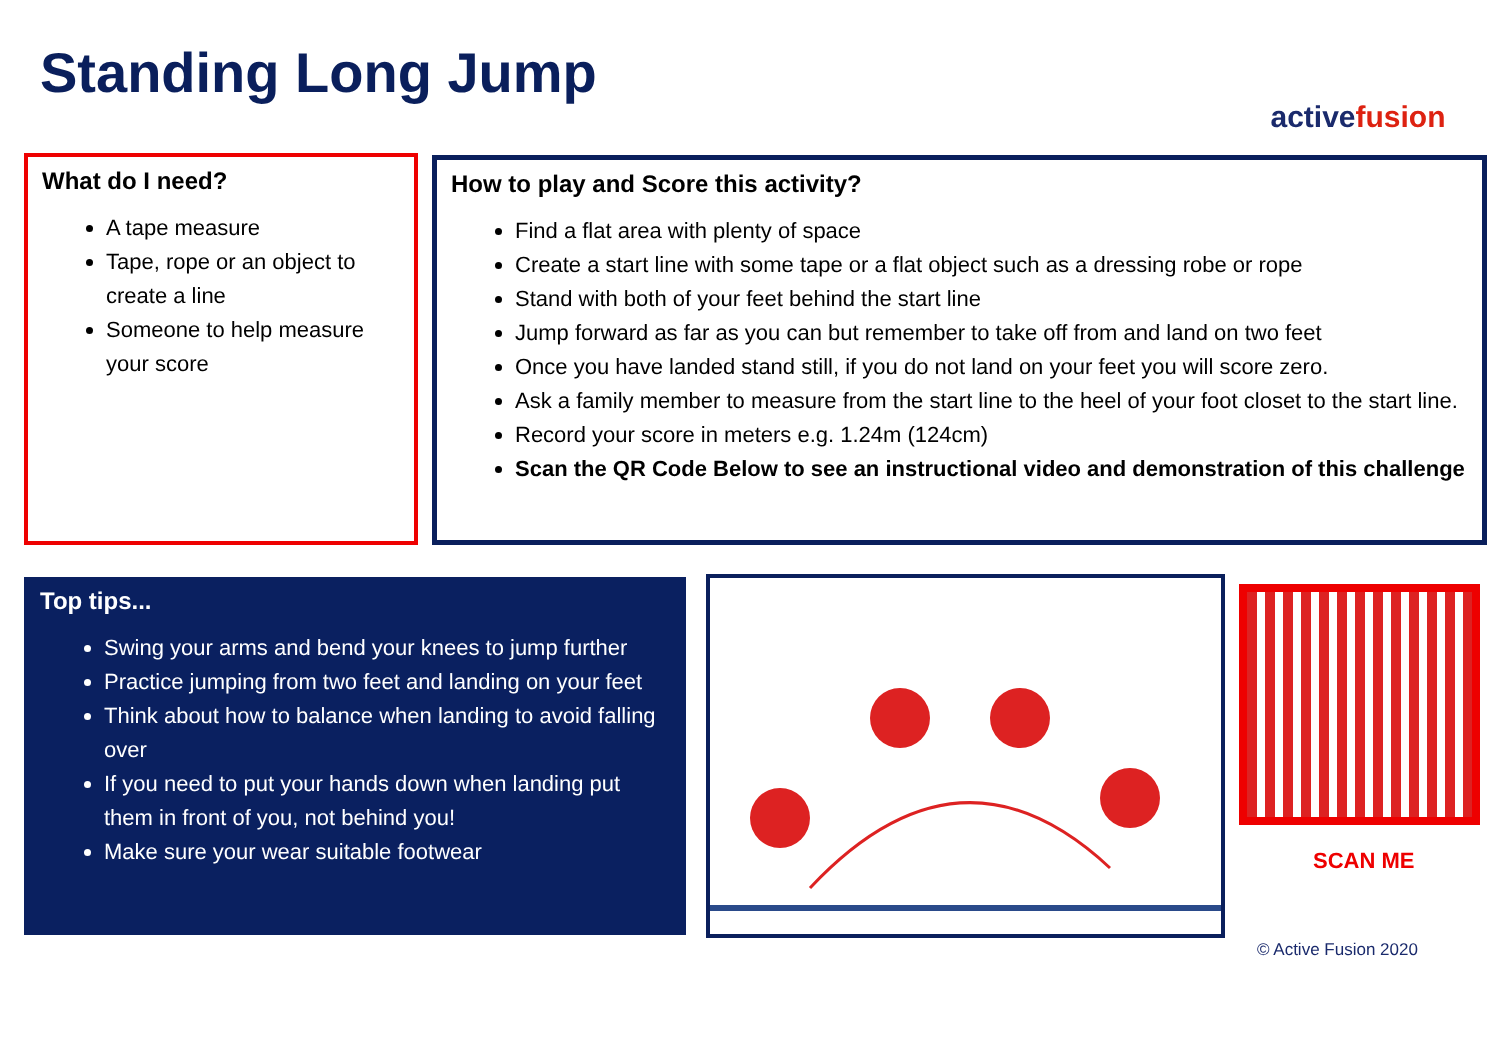Standing Long Jump activefusion
What do I need?
A tape measure
Tape, rope or an object to create a line
Someone to help measure your score
How to play and Score this activity?
Find a flat area with plenty of space
Create a start line with some tape or a flat object such as a dressing robe or rope
Stand with both of your feet behind the start line
Jump forward as far as you can but remember to take off from and land on two feet
Once you have landed stand still, if you do not land on your feet you will score zero.
Ask a family member to measure from the start line to the heel of your foot closet to the start line.
Record your score in meters e.g. 1.24m (124cm)
Scan the QR Code Below to see an instructional video and demonstration of this challenge
Top tips...
Swing your arms and bend your knees to jump further
Practice jumping from two feet and landing on your feet
Think about how to balance when landing to avoid falling over
If you need to put your hands down when landing put them in front of you, not behind you!
Make sure your wear suitable footwear
SCAN ME
© Active Fusion 2020